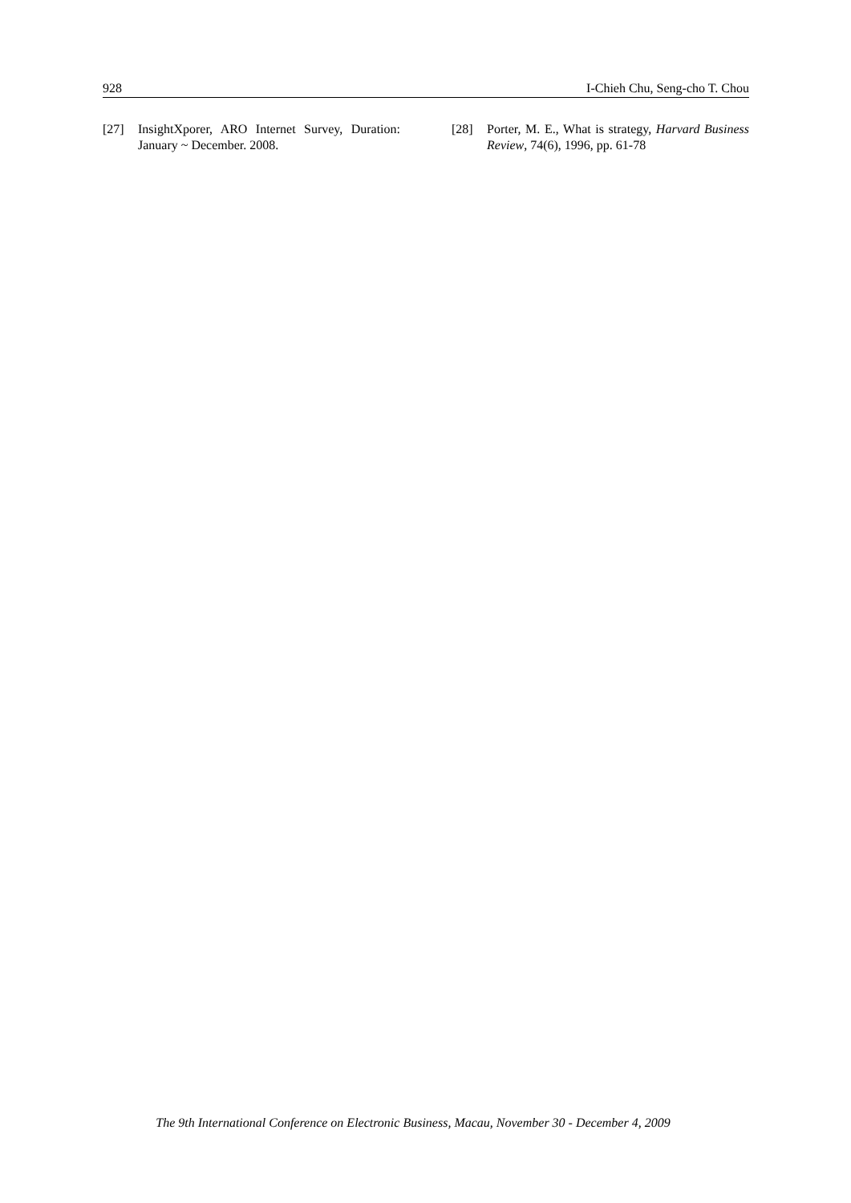928 I-Chieh Chu, Seng-cho T. Chou
[27] InsightXporer, ARO Internet Survey, Duration: January ~ December. 2008.
[28] Porter, M. E., What is strategy, Harvard Business Review, 74(6), 1996, pp. 61-78
The 9th International Conference on Electronic Business, Macau, November 30 - December 4, 2009